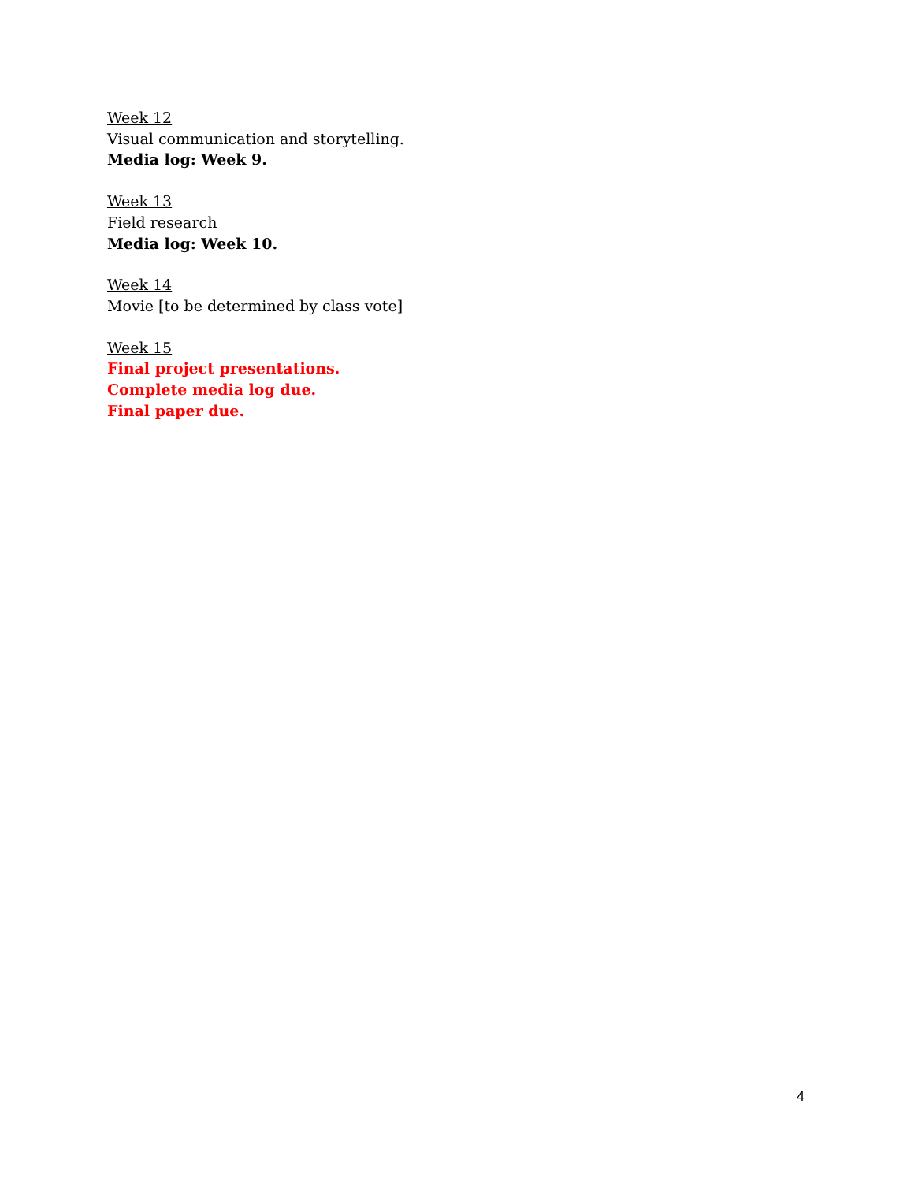Week 12
Visual communication and storytelling.
Media log: Week 9.
Week 13
Field research
Media log: Week 10.
Week 14
Movie [to be determined by class vote]
Week 15
Final project presentations.
Complete media log due.
Final paper due.
4